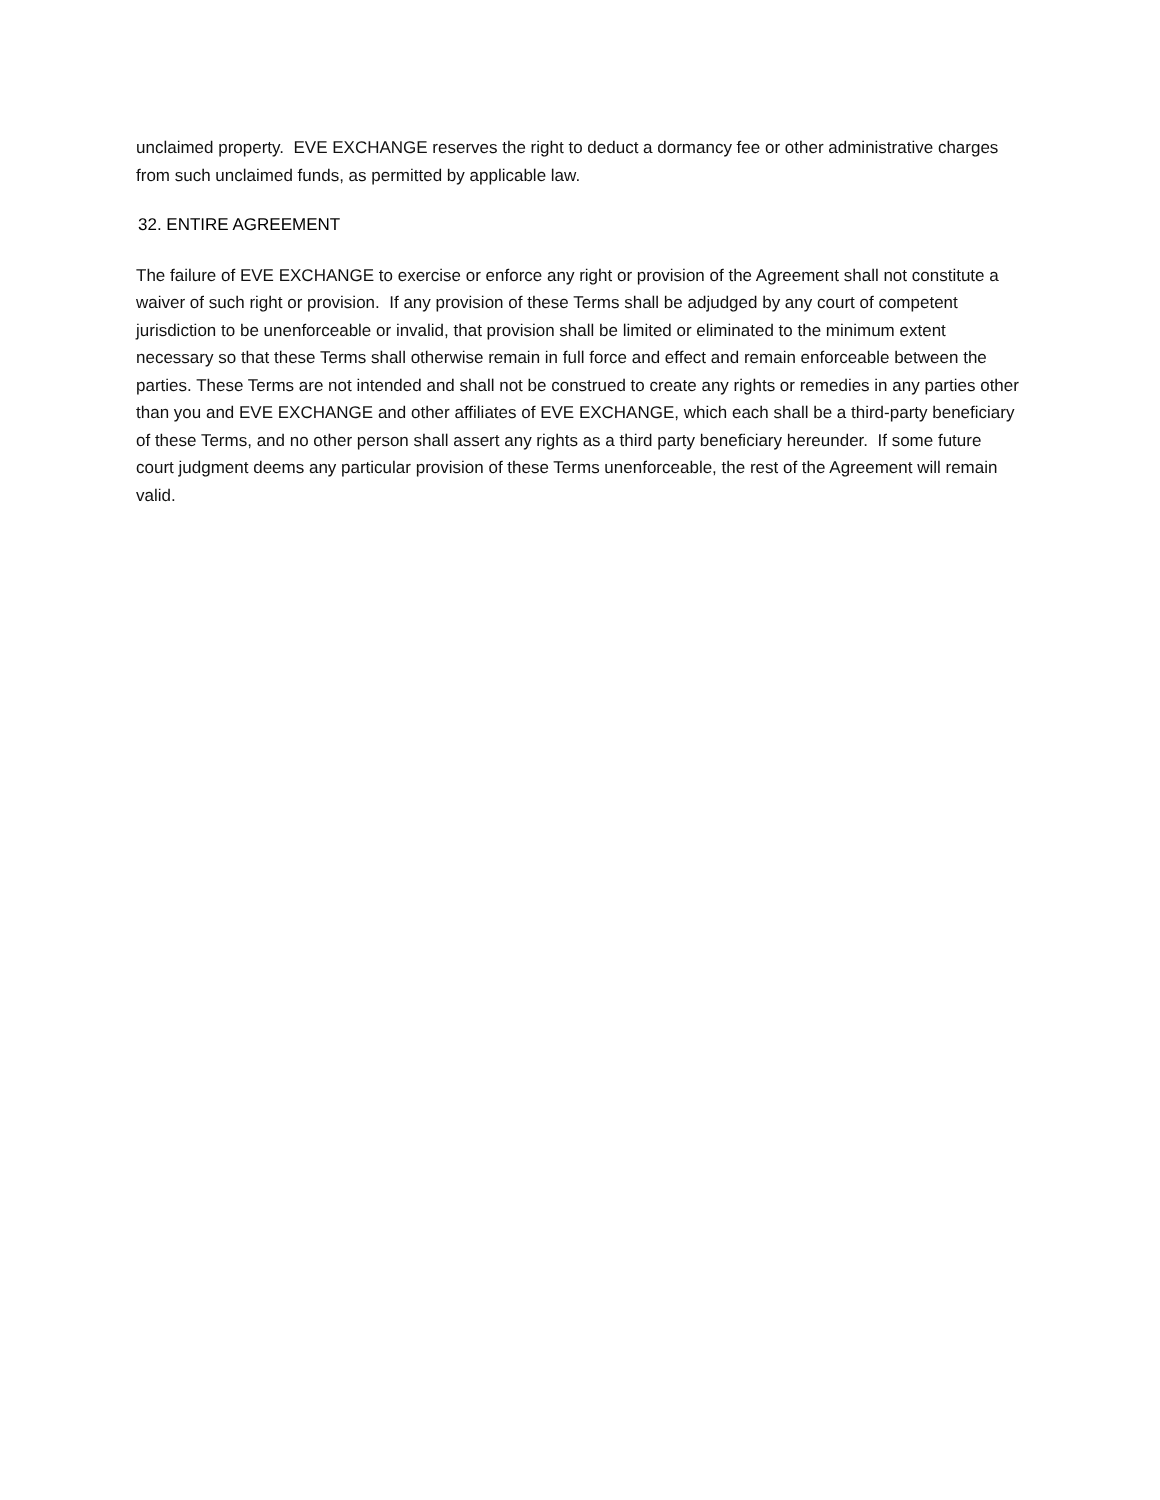unclaimed property. EVE EXCHANGE reserves the right to deduct a dormancy fee or other administrative charges from such unclaimed funds, as permitted by applicable law.
32. ENTIRE AGREEMENT
The failure of EVE EXCHANGE to exercise or enforce any right or provision of the Agreement shall not constitute a waiver of such right or provision. If any provision of these Terms shall be adjudged by any court of competent jurisdiction to be unenforceable or invalid, that provision shall be limited or eliminated to the minimum extent necessary so that these Terms shall otherwise remain in full force and effect and remain enforceable between the parties. These Terms are not intended and shall not be construed to create any rights or remedies in any parties other than you and EVE EXCHANGE and other affiliates of EVE EXCHANGE, which each shall be a third-party beneficiary of these Terms, and no other person shall assert any rights as a third party beneficiary hereunder. If some future court judgment deems any particular provision of these Terms unenforceable, the rest of the Agreement will remain valid.